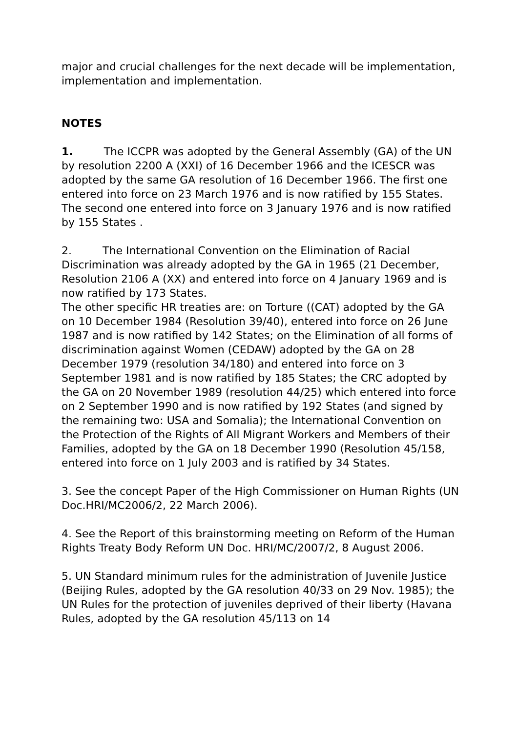major and crucial challenges for the next decade will be implementation, implementation and implementation.
NOTES
1. The ICCPR was adopted by the General Assembly (GA) of the UN by resolution 2200 A (XXI) of 16 December 1966 and the ICESCR was adopted by the same GA resolution of 16 December 1966. The first one entered into force on 23 March 1976 and is now ratified by 155 States. The second one entered into force on 3 January 1976 and is now ratified by 155 States .
2. The International Convention on the Elimination of Racial Discrimination was already adopted by the GA in 1965 (21 December, Resolution 2106 A (XX) and entered into force on 4 January 1969 and is now ratified by 173 States.
The other specific HR treaties are: on Torture ((CAT) adopted by the GA on 10 December 1984 (Resolution 39/40), entered into force on 26 June 1987 and is now ratified by 142 States; on the Elimination of all forms of discrimination against Women (CEDAW) adopted by the GA on 28 December 1979 (resolution 34/180) and entered into force on 3 September 1981 and is now ratified by 185 States; the CRC adopted by the GA on 20 November 1989 (resolution 44/25) which entered into force on 2 September 1990 and is now ratified by 192 States (and signed by the remaining two: USA and Somalia); the International Convention on the Protection of the Rights of All Migrant Workers and Members of their Families, adopted by the GA on 18 December 1990 (Resolution 45/158, entered into force on 1 July 2003 and is ratified by 34 States.
3. See the concept Paper of the High Commissioner on Human Rights (UN Doc.HRI/MC2006/2, 22 March 2006).
4. See the Report of this brainstorming meeting on Reform of the Human Rights Treaty Body Reform UN Doc. HRI/MC/2007/2, 8 August 2006.
5. UN Standard minimum rules for the administration of Juvenile Justice (Beijing Rules, adopted by the GA resolution 40/33 on 29 Nov. 1985); the UN Rules for the protection of juveniles deprived of their liberty (Havana Rules, adopted by the GA resolution 45/113 on 14